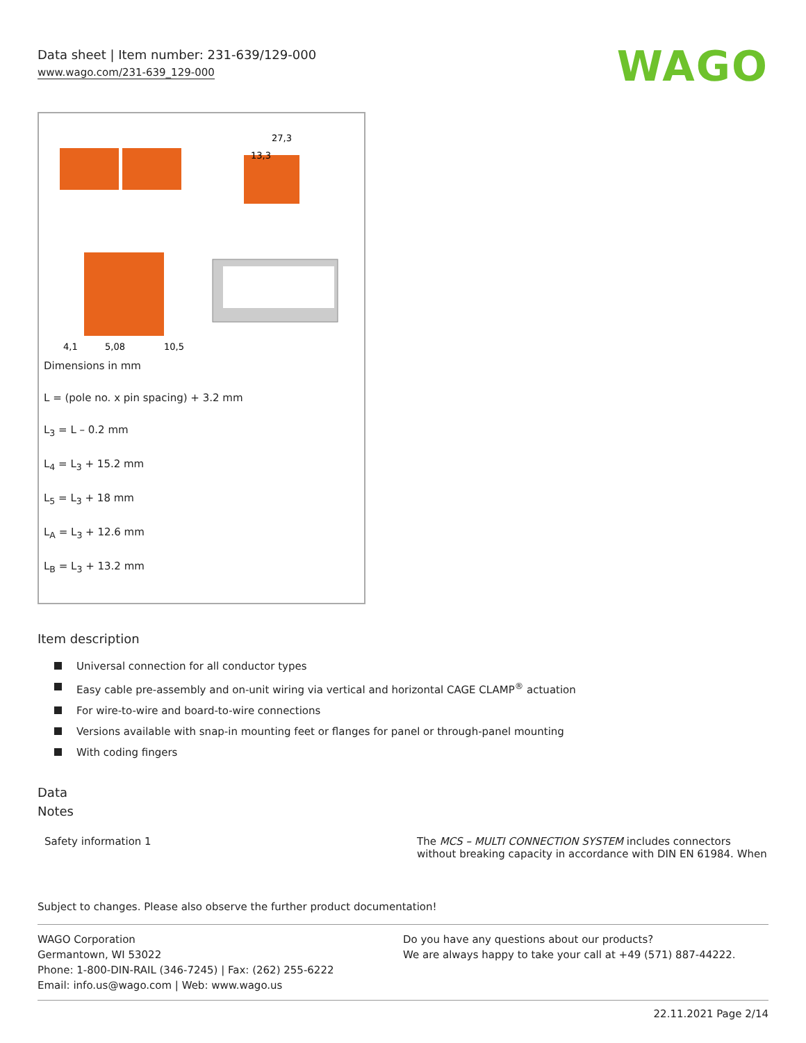Data sheet | Item number: 231-639/129-000
www.wago.com/231-639_129-000
WAGO
4,1
5,08
10,5
27,3
13,3
Dimensions in mm
L = (pole no. x pin spacing) + 3.2 mm
L<sub>3</sub> = L – 0.2 mm
L<sub>4</sub> = L<sub>3</sub> + 15.2 mm
L<sub>5</sub> = L<sub>3</sub> + 18 mm
L<sub>A</sub> = L<sub>3</sub> + 12.6 mm
L<sub>B</sub> = L<sub>3</sub> + 13.2 mm
Item description
Universal connection for all conductor types
Easy cable pre-assembly and on-unit wiring via vertical and horizontal CAGE CLAMP<sup>®</sup> actuation
For wire-to-wire and board-to-wire connections
Versions available with snap-in mounting feet or flanges for panel or through-panel mounting
With coding fingers
Data
Notes
Safety information 1 The MCS – MULTI CONNECTION SYSTEM includes connectors
without breaking capacity in accordance with DIN EN 61984. When
Subject to changes. Please also observe the further product documentation!
WAGO Corporation
Germantown, WI 53022
Phone: 1-800-DIN-RAIL (346-7245) | Fax: (262) 255-6222
Email: info.us@wago.com | Web: www.wago.us
Do you have any questions about our products?
We are always happy to take your call at +49 (571) 887-44222.
22.11.2021 Page 2/14